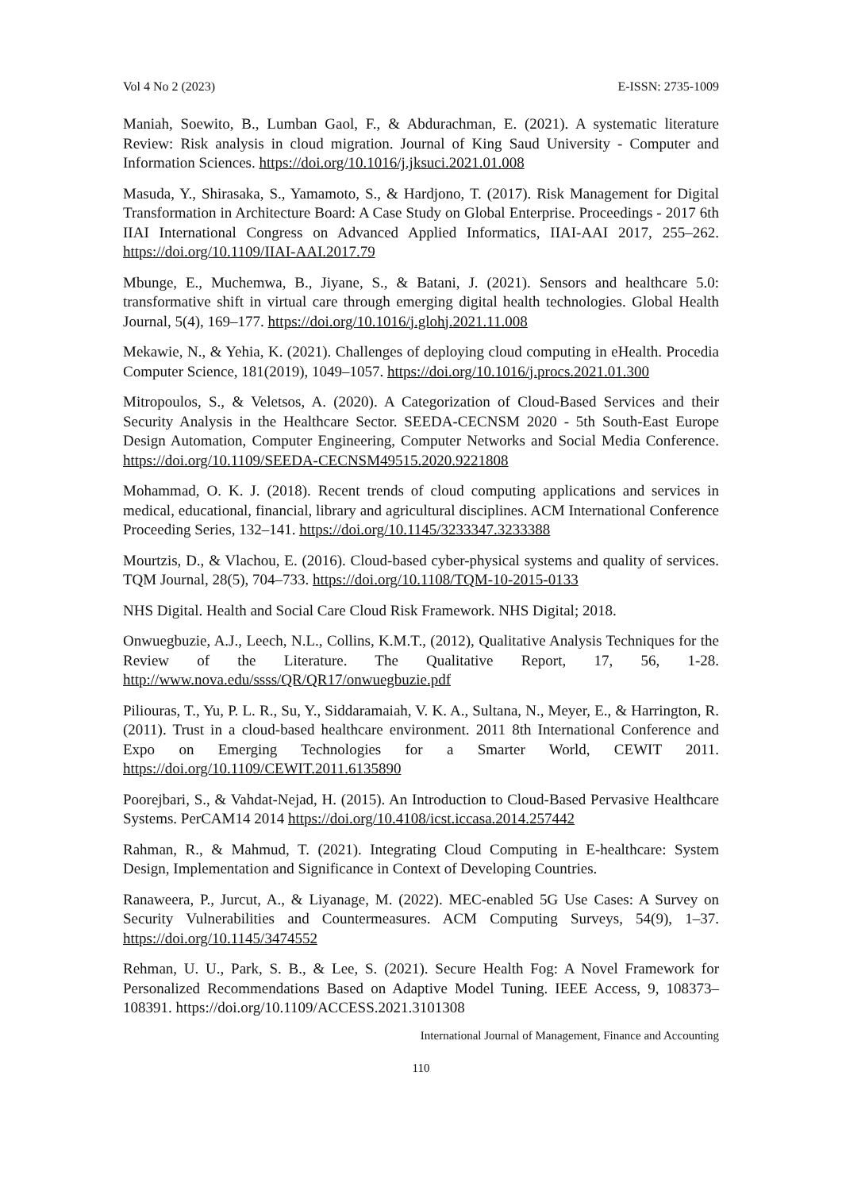Vol 4 No 2 (2023) E-ISSN: 2735-1009
Maniah, Soewito, B., Lumban Gaol, F., & Abdurachman, E. (2021). A systematic literature Review: Risk analysis in cloud migration. Journal of King Saud University - Computer and Information Sciences. https://doi.org/10.1016/j.jksuci.2021.01.008
Masuda, Y., Shirasaka, S., Yamamoto, S., & Hardjono, T. (2017). Risk Management for Digital Transformation in Architecture Board: A Case Study on Global Enterprise. Proceedings - 2017 6th IIAI International Congress on Advanced Applied Informatics, IIAI-AAI 2017, 255–262. https://doi.org/10.1109/IIAI-AAI.2017.79
Mbunge, E., Muchemwa, B., Jiyane, S., & Batani, J. (2021). Sensors and healthcare 5.0: transformative shift in virtual care through emerging digital health technologies. Global Health Journal, 5(4), 169–177. https://doi.org/10.1016/j.glohj.2021.11.008
Mekawie, N., & Yehia, K. (2021). Challenges of deploying cloud computing in eHealth. Procedia Computer Science, 181(2019), 1049–1057. https://doi.org/10.1016/j.procs.2021.01.300
Mitropoulos, S., & Veletsos, A. (2020). A Categorization of Cloud-Based Services and their Security Analysis in the Healthcare Sector. SEEDA-CECNSM 2020 - 5th South-East Europe Design Automation, Computer Engineering, Computer Networks and Social Media Conference. https://doi.org/10.1109/SEEDA-CECNSM49515.2020.9221808
Mohammad, O. K. J. (2018). Recent trends of cloud computing applications and services in medical, educational, financial, library and agricultural disciplines. ACM International Conference Proceeding Series, 132–141. https://doi.org/10.1145/3233347.3233388
Mourtzis, D., & Vlachou, E. (2016). Cloud-based cyber-physical systems and quality of services. TQM Journal, 28(5), 704–733. https://doi.org/10.1108/TQM-10-2015-0133
NHS Digital. Health and Social Care Cloud Risk Framework. NHS Digital; 2018.
Onwuegbuzie, A.J., Leech, N.L., Collins, K.M.T., (2012), Qualitative Analysis Techniques for the Review of the Literature. The Qualitative Report, 17, 56, 1-28. http://www.nova.edu/ssss/QR/QR17/onwuegbuzie.pdf
Piliouras, T., Yu, P. L. R., Su, Y., Siddaramaiah, V. K. A., Sultana, N., Meyer, E., & Harrington, R. (2011). Trust in a cloud-based healthcare environment. 2011 8th International Conference and Expo on Emerging Technologies for a Smarter World, CEWIT 2011. https://doi.org/10.1109/CEWIT.2011.6135890
Poorejbari, S., & Vahdat-Nejad, H. (2015). An Introduction to Cloud-Based Pervasive Healthcare Systems. PerCAM14 2014 https://doi.org/10.4108/icst.iccasa.2014.257442
Rahman, R., & Mahmud, T. (2021). Integrating Cloud Computing in E-healthcare: System Design, Implementation and Significance in Context of Developing Countries.
Ranaweera, P., Jurcut, A., & Liyanage, M. (2022). MEC-enabled 5G Use Cases: A Survey on Security Vulnerabilities and Countermeasures. ACM Computing Surveys, 54(9), 1–37. https://doi.org/10.1145/3474552
Rehman, U. U., Park, S. B., & Lee, S. (2021). Secure Health Fog: A Novel Framework for Personalized Recommendations Based on Adaptive Model Tuning. IEEE Access, 9, 108373–108391. https://doi.org/10.1109/ACCESS.2021.3101308
International Journal of Management, Finance and Accounting
110